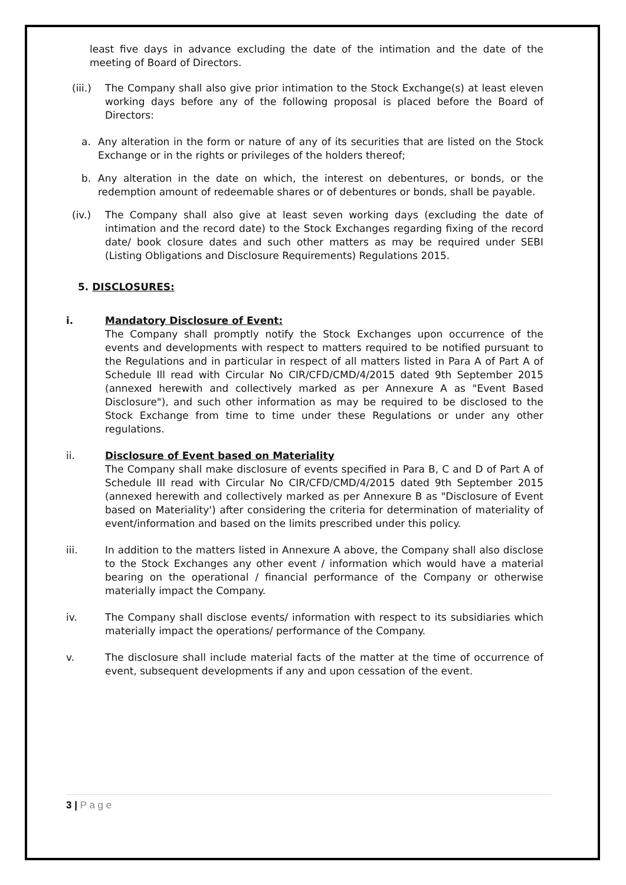least five days in advance excluding the date of the intimation and the date of the meeting of Board of Directors.
(iii.)
The Company shall also give prior intimation to the Stock Exchange(s) at least eleven working days before any of the following proposal is placed before the Board of Directors:
a. Any alteration in the form or nature of any of its securities that are listed on the Stock Exchange or in the rights or privileges of the holders thereof;
b. Any alteration in the date on which, the interest on debentures, or bonds, or the redemption amount of redeemable shares or of debentures or bonds, shall be payable.
(iv.) The Company shall also give at least seven working days (excluding the date of intimation and the record date) to the Stock Exchanges regarding fixing of the record date/ book closure dates and such other matters as may be required under SEBI (Listing Obligations and Disclosure Requirements) Regulations 2015.
5. DISCLOSURES:
i. Mandatory Disclosure of Event:
The Company shall promptly notify the Stock Exchanges upon occurrence of the events and developments with respect to matters required to be notified pursuant to the Regulations and in particular in respect of all matters listed in Para A of Part A of Schedule Ill read with Circular No CIR/CFD/CMD/4/2015 dated 9th September 2015 (annexed herewith and collectively marked as per Annexure A as "Event Based Disclosure"), and such other information as may be required to be disclosed to the Stock Exchange from time to time under these Regulations or under any other regulations.
ii. Disclosure of Event based on Materiality
The Company shall make disclosure of events specified in Para B, C and D of Part A of Schedule III read with Circular No CIR/CFD/CMD/4/2015 dated 9th September 2015 (annexed herewith and collectively marked as per Annexure B as "Disclosure of Event based on Materiality') after considering the criteria for determination of materiality of event/information and based on the limits prescribed under this policy.
iii. In addition to the matters listed in Annexure A above, the Company shall also disclose to the Stock Exchanges any other event / information which would have a material bearing on the operational / financial performance of the Company or otherwise materially impact the Company.
iv. The Company shall disclose events/ information with respect to its subsidiaries which materially impact the operations/ performance of the Company.
v. The disclosure shall include material facts of the matter at the time of occurrence of event, subsequent developments if any and upon cessation of the event.
3 | P a g e